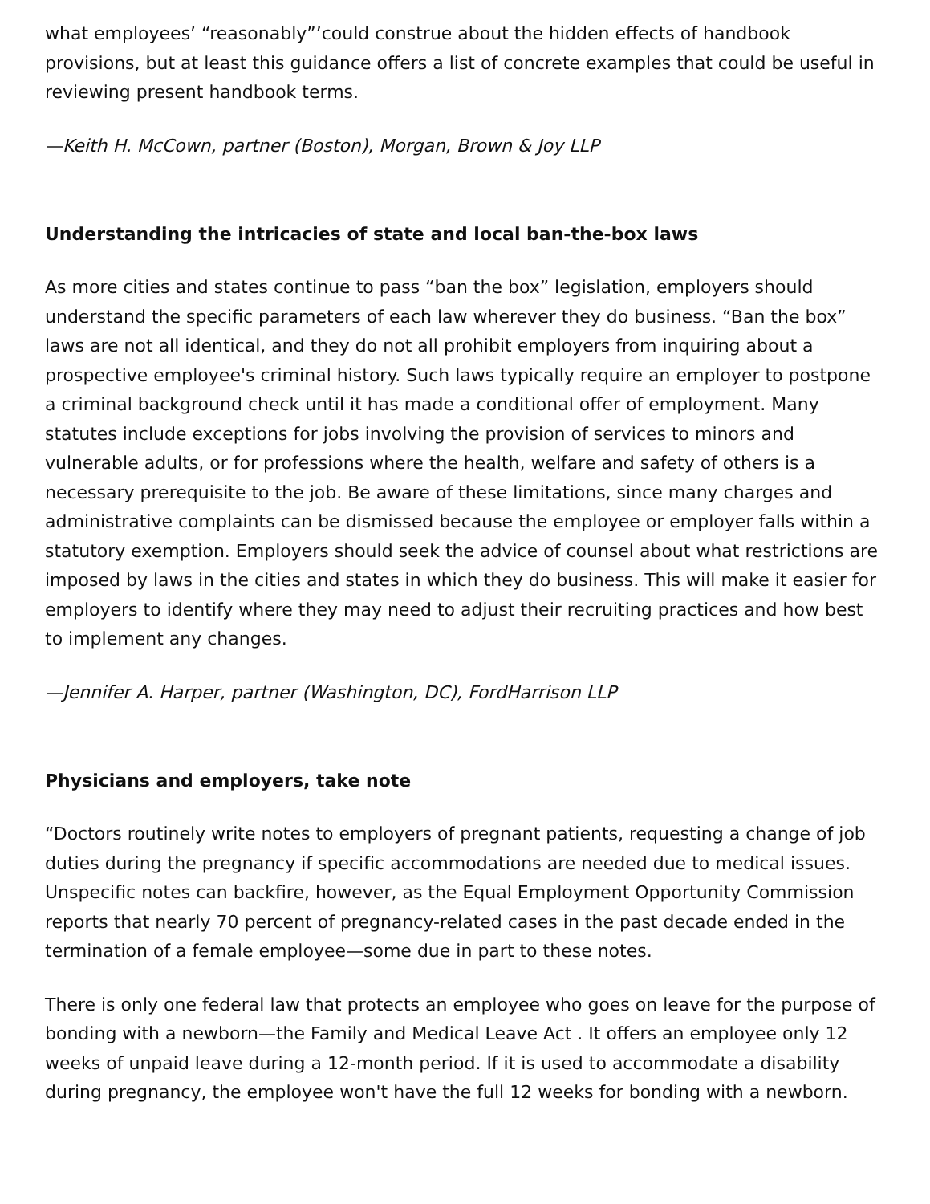what employees’ “reasonably”’could construe about the hidden effects of handbook provisions, but at least this guidance offers a list of concrete examples that could be useful in reviewing present handbook terms.
—Keith H. McCown, partner (Boston), Morgan, Brown & Joy LLP
Understanding the intricacies of state and local ban-the-box laws
As more cities and states continue to pass “ban the box” legislation, employers should understand the specific parameters of each law wherever they do business. “Ban the box” laws are not all identical, and they do not all prohibit employers from inquiring about a prospective employee's criminal history. Such laws typically require an employer to postpone a criminal background check until it has made a conditional offer of employment. Many statutes include exceptions for jobs involving the provision of services to minors and vulnerable adults, or for professions where the health, welfare and safety of others is a necessary prerequisite to the job. Be aware of these limitations, since many charges and administrative complaints can be dismissed because the employee or employer falls within a statutory exemption. Employers should seek the advice of counsel about what restrictions are imposed by laws in the cities and states in which they do business. This will make it easier for employers to identify where they may need to adjust their recruiting practices and how best to implement any changes.
—Jennifer A. Harper, partner (Washington, DC), FordHarrison LLP
Physicians and employers, take note
“Doctors routinely write notes to employers of pregnant patients, requesting a change of job duties during the pregnancy if specific accommodations are needed due to medical issues. Unspecific notes can backfire, however, as the Equal Employment Opportunity Commission reports that nearly 70 percent of pregnancy-related cases in the past decade ended in the termination of a female employee—some due in part to these notes.
There is only one federal law that protects an employee who goes on leave for the purpose of bonding with a newborn—the Family and Medical Leave Act . It offers an employee only 12 weeks of unpaid leave during a 12-month period. If it is used to accommodate a disability during pregnancy, the employee won't have the full 12 weeks for bonding with a newborn.